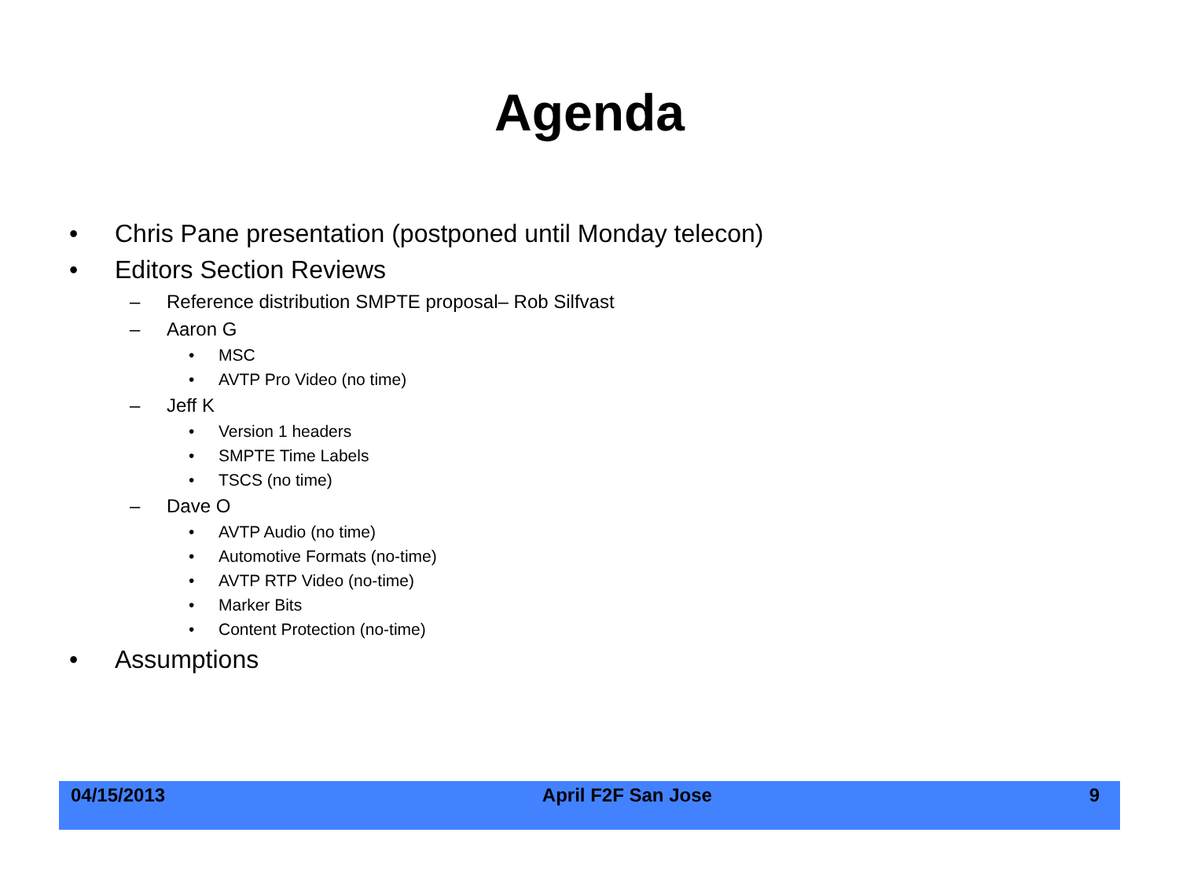Agenda
• Chris Pane presentation (postponed until Monday telecon)
• Editors Section Reviews
– Reference distribution SMPTE proposal– Rob Silfvast
– Aaron G
• MSC
• AVTP Pro Video (no time)
– Jeff K
• Version 1 headers
• SMPTE Time Labels
• TSCS (no time)
– Dave O
• AVTP Audio (no time)
• Automotive Formats (no-time)
• AVTP RTP Video (no-time)
• Marker Bits
• Content Protection (no-time)
• Assumptions
04/15/2013 April F2F San Jose 9